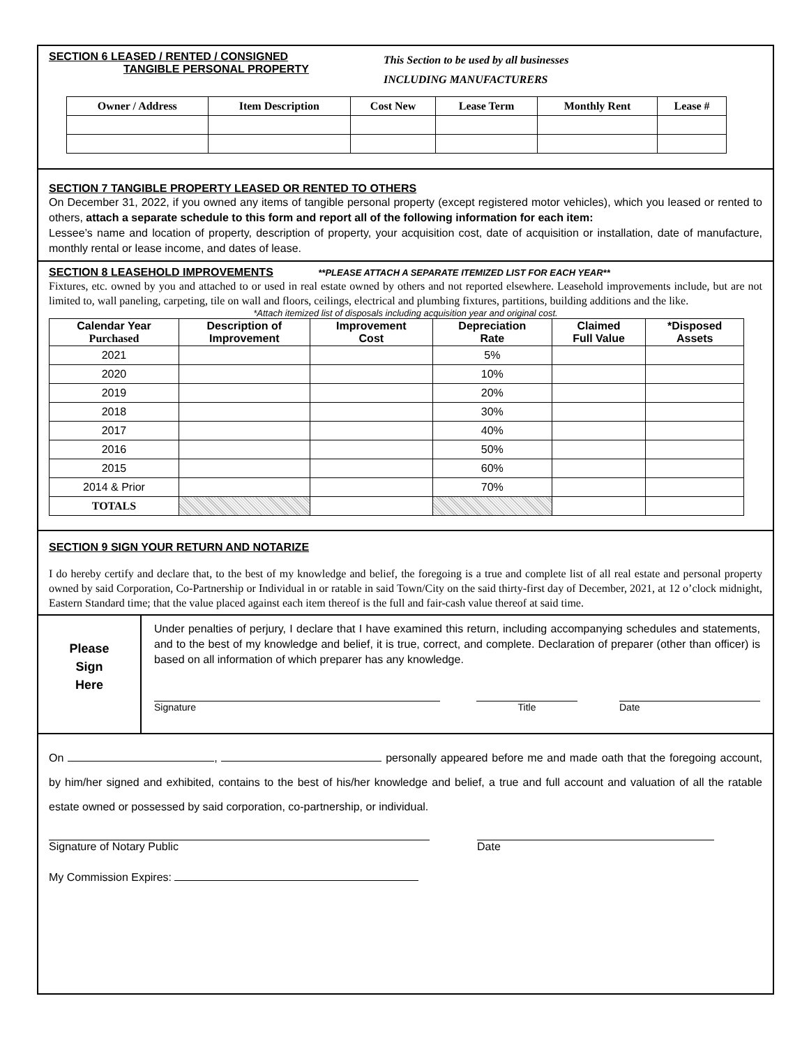SECTION 6 LEASED / RENTED / CONSIGNED
TANGIBLE PERSONAL PROPERTY
This Section to be used by all businesses
INCLUDING MANUFACTURERS
| Owner / Address | Item Description | Cost New | Lease Term | Monthly Rent | Lease # |
| --- | --- | --- | --- | --- | --- |
SECTION 7 TANGIBLE PROPERTY LEASED OR RENTED TO OTHERS
On December 31, 2022, if you owned any items of tangible personal property (except registered motor vehicles), which you leased or rented to others, attach a separate schedule to this form and report all of the following information for each item:
Lessee’s name and location of property, description of property, your acquisition cost, date of acquisition or installation, date of manufacture, monthly rental or lease income, and dates of lease.
SECTION 8 LEASEHOLD IMPROVEMENTS
**PLEASE ATTACH A SEPARATE ITEMIZED LIST FOR EACH YEAR**
Fixtures, etc. owned by you and attached to or used in real estate owned by others and not reported elsewhere. Leasehold improvements include, but are not limited to, wall paneling, carpeting, tile on wall and floors, ceilings, electrical and plumbing fixtures, partitions, building additions and the like.
*Attach itemized list of disposals including acquisition year and original cost.
| Calendar Year Purchased | Description of Improvement | Improvement Cost | Depreciation Rate | Claimed Full Value | *Disposed Assets |
| --- | --- | --- | --- | --- | --- |
| 2021 | | | 5% | | |
| 2020 | | | 10% | | |
| 2019 | | | 20% | | |
| 2018 | | | 30% | | |
| 2017 | | | 40% | | |
| 2016 | | | 50% | | |
| 2015 | | | 60% | | |
| 2014 & Prior | | | 70% | | |
| TOTALS | | | | | |
SECTION 9 SIGN YOUR RETURN AND NOTARIZE
I do hereby certify and declare that, to the best of my knowledge and belief, the foregoing is a true and complete list of all real estate and personal property owned by said Corporation, Co-Partnership or Individual in or ratable in said Town/City on the said thirty-first day of December, 2021, at 12 o’clock midnight, Eastern Standard time; that the value placed against each item thereof is the full and fair-cash value thereof at said time.
Please
Sign
Here
Under penalties of perjury, I declare that I have examined this return, including accompanying schedules and statements, and to the best of my knowledge and belief, it is true, correct, and complete. Declaration of preparer (other than officer) is based on all information of which preparer has any knowledge.
Signature Title Date
On , personally appeared before me and made oath that the foregoing account, by him/her signed and exhibited, contains to the best of his/her knowledge and belief, a true and full account and valuation of all the ratable estate owned or possessed by said corporation, co-partnership, or individual.
Signature of Notary Public Date
My Commission Expires: